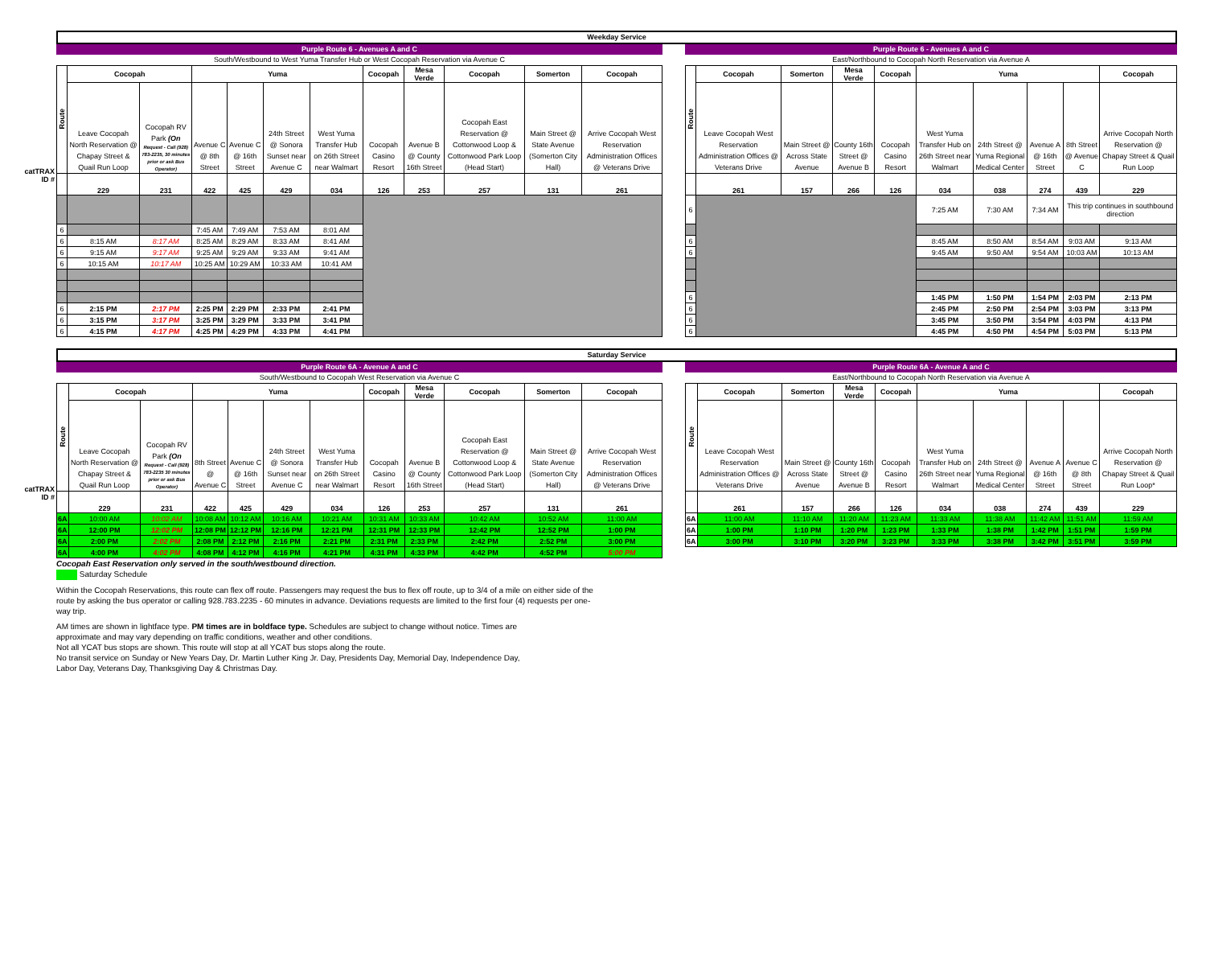catTRAX
ID #
Weekday Service
Purple Route 6 - Avenues A and C
South/Westbound to West Yuma Transfer Hub or West Cocopah Reservation via Avenue C
| Route | Cocopah | | Yuma | | | | Cocopah | Mesa Verde | Cocopah | Somerton | Cocopah |
| | Leave Cocopah North Reservation @ Chapay Street & Quail Run Loop | Cocopah RV Park (On Request - Call (928) 783-2235, 30 minutes prior or ask Bus Operator) | Avenue C @ 8th Street | Avenue C @ 16th Street | 24th Street @ Sonora Sunset near Avenue C | West Yuma Transfer Hub on 26th Street near Walmart | Cocopah Casino Resort | Avenue B @ County 16th Street | Cocopah East Reservation @ Cottonwood Loop & Cottonwood Park Loop (Head Start) | Main Street @ State Avenue (Somerton City Hall) | Arrive Cocopah West Reservation Administration Offices @ Veterans Drive |
| | 229 | 231 | 422 | 425 | 429 | 034 | 126 | 253 | 257 | 131 | 261 |
| 6 | | | 7:45 AM | 7:49 AM | 7:53 AM | 8:01 AM | | | | | |
| 6 | 8:15 AM | 8:17 AM | 8:25 AM | 8:29 AM | 8:33 AM | 8:41 AM | | | | | |
| 6 | 9:15 AM | 9:17 AM | 9:25 AM | 9:29 AM | 9:33 AM | 9:41 AM | | | | | |
| 6 | 10:15 AM | 10:17 AM | 10:25 AM | 10:29 AM | 10:33 AM | 10:41 AM | | | | | |
| 6 | 2:15 PM | 2:17 PM | 2:25 PM | 2:29 PM | 2:33 PM | 2:41 PM | | | | | |
| 6 | 3:15 PM | 3:17 PM | 3:25 PM | 3:29 PM | 3:33 PM | 3:41 PM | | | | | |
| 6 | 4:15 PM | 4:17 PM | 4:25 PM | 4:29 PM | 4:33 PM | 4:41 PM | | | | | |
Purple Route 6 - Avenues A and C
East/Northbound to Cocopah North Reservation via Avenue A
| Route | Cocopah | Somerton | Mesa Verde | Cocopah | Yuma | | | | Cocopah |
| | Leave Cocopah West Reservation Administration Offices @ Veterans Drive | Main Street @ Across State Avenue | County 16th Street @ Avenue B | Cocopah Casino Resort | West Yuma Transfer Hub on 26th Street near Walmart | 24th Street @ Yuma Regional Medical Center | Avenue A @ 16th Street | 8th Street @ Avenue C | Arrive Cocopah North Reservation @ Chapay Street & Quail Run Loop |
| | 261 | 157 | 266 | 126 | 034 | 038 | 274 | 439 | 229 |
| 6 | | | | | 7:25 AM | 7:30 AM | 7:34 AM | This trip continues in southbound direction | |
| 6 | | | | | 8:45 AM | 8:50 AM | 8:54 AM | 9:03 AM | 9:13 AM |
| 6 | | | | | 9:45 AM | 9:50 AM | 9:54 AM | 10:03 AM | 10:13 AM |
| 6 | | | | | 1:45 PM | 1:50 PM | 1:54 PM | 2:03 PM | 2:13 PM |
| 6 | | | | | 2:45 PM | 2:50 PM | 2:54 PM | 3:03 PM | 3:13 PM |
| 6 | | | | | 3:45 PM | 3:50 PM | 3:54 PM | 4:03 PM | 4:13 PM |
| 6 | | | | | 4:45 PM | 4:50 PM | 4:54 PM | 5:03 PM | 5:13 PM |
catTRAX
ID #
Saturday Service
Purple Route 6A - Avenue A and C
South/Westbound to Cocopah West Reservation via Avenue C
| Route | Cocopah | | Yuma | | | | Cocopah | Mesa Verde | Cocopah | Somerton | Cocopah |
| | Leave Cocopah North Reservation @ Chapay Street & Quail Run Loop | Cocopah RV Park (On Request - Call (928) 783-2235 30 minutes prior or ask Bus Operator) | 8th Street @ Avenue C | Avenue C @ 16th Street | 24th Street @ Sonora Sunset near Avenue C | West Yuma Transfer Hub on 26th Street near Walmart | Cocopah Casino Resort | Avenue B @ County 16th Street | Cocopah East Reservation @ Cottonwood Loop & Cottonwood Park Loop (Head Start) | Main Street @ State Avenue (Somerton City Hall) | Arrive Cocopah West Reservation Administration Offices @ Veterans Drive |
| | 229 | 231 | 422 | 425 | 429 | 034 | 126 | 253 | 257 | 131 | 261 |
| 6A | 10:00 AM | 10:02 AM | 10:08 AM | 10:12 AM | 10:16 AM | 10:21 AM | 10:31 AM | 10:33 AM | 10:42 AM | 10:52 AM | 11:00 AM |
| 6A | 12:00 PM | 12:02 PM | 12:08 PM | 12:12 PM | 12:16 PM | 12:21 PM | 12:31 PM | 12:33 PM | 12:42 PM | 12:52 PM | 1:00 PM |
| 6A | 2:00 PM | 2:02 PM | 2:08 PM | 2:12 PM | 2:16 PM | 2:21 PM | 2:31 PM | 2:33 PM | 2:42 PM | 2:52 PM | 3:00 PM |
| 6A | 4:00 PM | 4:02 PM | 4:08 PM | 4:12 PM | 4:16 PM | 4:21 PM | 4:31 PM | 4:33 PM | 4:42 PM | 4:52 PM | 5:00 PM |
Purple Route 6A - Avenue A and C
East/Northbound to Cocopah North Reservation via Avenue A
| Route | Cocopah | Somerton | Mesa Verde | Cocopah | Yuma | | | | Cocopah |
| | Leave Cocopah West Reservation Administration Offices @ Veterans Drive | Main Street @ Across State Avenue | County 16th Street @ Avenue B | Cocopah Casino Resort | West Yuma Transfer Hub on 26th Street near Walmart | 24th Street @ Yuma Regional Medical Center | Avenue A @ 16th Street | Avenue C @ 8th Street | Arrive Cocopah North Reservation @ Chapay Street & Quail Run Loop* |
| | 261 | 157 | 266 | 126 | 034 | 038 | 274 | 439 | 229 |
| 6A | 11:00 AM | 11:10 AM | 11:20 AM | 11:23 AM | 11:33 AM | 11:38 AM | 11:42 AM | 11:51 AM | 11:59 AM |
| 6A | 1:00 PM | 1:10 PM | 1:20 PM | 1:23 PM | 1:33 PM | 1:38 PM | 1:42 PM | 1:51 PM | 1:59 PM |
| 6A | 3:00 PM | 3:10 PM | 3:20 PM | 3:23 PM | 3:33 PM | 3:38 PM | 3:42 PM | 3:51 PM | 3:59 PM |
Cocopah East Reservation only served in the south/westbound direction.
Saturday Schedule
Within the Cocopah Reservations, this route can flex off route. Passengers may request the bus to flex off route, up to 3/4 of a mile on either side of the route by asking the bus operator or calling 928.783.2235 - 60 minutes in advance. Deviations requests are limited to the first four (4) requests per one-way trip.
AM times are shown in lightface type. PM times are in boldface type. Schedules are subject to change without notice. Times are approximate and may vary depending on traffic conditions, weather and other conditions.
Not all YCAT bus stops are shown. This route will stop at all YCAT bus stops along the route.
No transit service on Sunday or New Years Day, Dr. Martin Luther King Jr. Day, Presidents Day, Memorial Day, Independence Day, Labor Day, Veterans Day, Thanksgiving Day & Christmas Day.